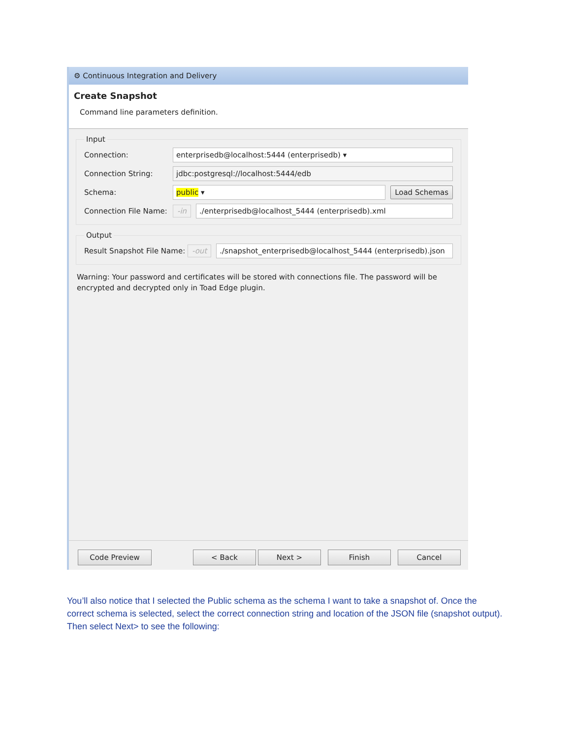⚙ Continuous Integration and Delivery
Create Snapshot
Command line parameters definition.
Input
Connection: enterprisedb@localhost:5444 (enterprisedb) ▾
Connection String: jdbc:postgresql://localhost:5444/edb
Schema: public ▾ Load Schemas
Connection File Name: -in./enterprisedb@localhost_5444 (enterprisedb).xml
Output
Result Snapshot File Name: -out./snapshot_enterprisedb@localhost_5444 (enterprisedb).json
Warning: Your password and certificates will be stored with connections file. The password will be encrypted and decrypted only in Toad Edge plugin.
Code Preview < Back Next > Finish Cancel
You’ll also notice that I selected the Public schema as the schema I want to take a snapshot of. Once the correct schema is selected, select the correct connection string and location of the JSON file (snapshot output). Then select Next> to see the following: